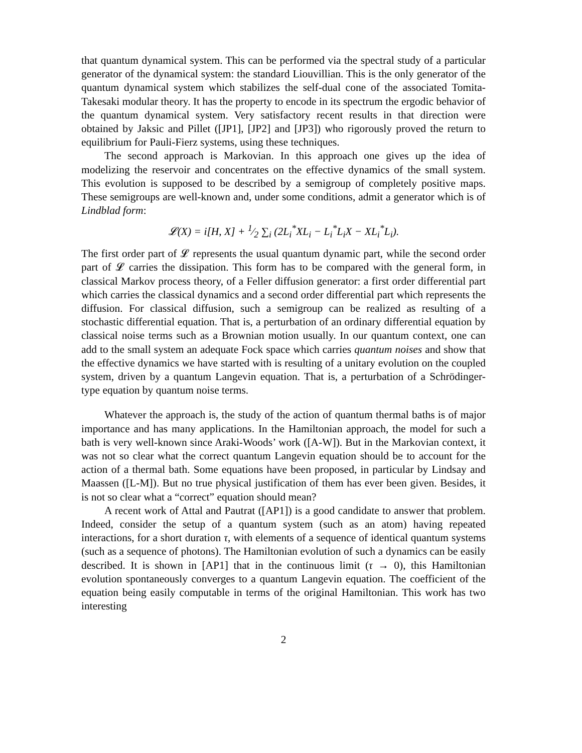that quantum dynamical system. This can be performed via the spectral study of a particular generator of the dynamical system: the standard Liouvillian. This is the only generator of the quantum dynamical system which stabilizes the self-dual cone of the associated Tomita-Takesaki modular theory. It has the property to encode in its spectrum the ergodic behavior of the quantum dynamical system. Very satisfactory recent results in that direction were obtained by Jaksic and Pillet ([JP1], [JP2] and [JP3]) who rigorously proved the return to equilibrium for Pauli-Fierz systems, using these techniques.
The second approach is Markovian. In this approach one gives up the idea of modelizing the reservoir and concentrates on the effective dynamics of the small system. This evolution is supposed to be described by a semigroup of completely positive maps. These semigroups are well-known and, under some conditions, admit a generator which is of Lindblad form:
𝓛(X) = i[H, X] + 1⁄2 ∑<sub>i</sub> (2L<sub>i</sub><sup>*</sup>XL<sub>i</sub> − L<sub>i</sub><sup>*</sup>L<sub>i</sub>X − XL<sub>i</sub><sup>*</sup>L<sub>i</sub>).
The first order part of 𝓛 represents the usual quantum dynamic part, while the second order part of 𝓛 carries the dissipation. This form has to be compared with the general form, in classical Markov process theory, of a Feller diffusion generator: a first order differential part which carries the classical dynamics and a second order differential part which represents the diffusion. For classical diffusion, such a semigroup can be realized as resulting of a stochastic differential equation. That is, a perturbation of an ordinary differential equation by classical noise terms such as a Brownian motion usually. In our quantum context, one can add to the small system an adequate Fock space which carries quantum noises and show that the effective dynamics we have started with is resulting of a unitary evolution on the coupled system, driven by a quantum Langevin equation. That is, a perturbation of a Schrödinger-type equation by quantum noise terms.
Whatever the approach is, the study of the action of quantum thermal baths is of major importance and has many applications. In the Hamiltonian approach, the model for such a bath is very well-known since Araki-Woods’ work ([A-W]). But in the Markovian context, it was not so clear what the correct quantum Langevin equation should be to account for the action of a thermal bath. Some equations have been proposed, in particular by Lindsay and Maassen ([L-M]). But no true physical justification of them has ever been given. Besides, it is not so clear what a “correct” equation should mean?
A recent work of Attal and Pautrat ([AP1]) is a good candidate to answer that problem. Indeed, consider the setup of a quantum system (such as an atom) having repeated interactions, for a short duration τ, with elements of a sequence of identical quantum systems (such as a sequence of photons). The Hamiltonian evolution of such a dynamics can be easily described. It is shown in [AP1] that in the continuous limit (τ → 0), this Hamiltonian evolution spontaneously converges to a quantum Langevin equation. The coefficient of the equation being easily computable in terms of the original Hamiltonian. This work has two interesting
2